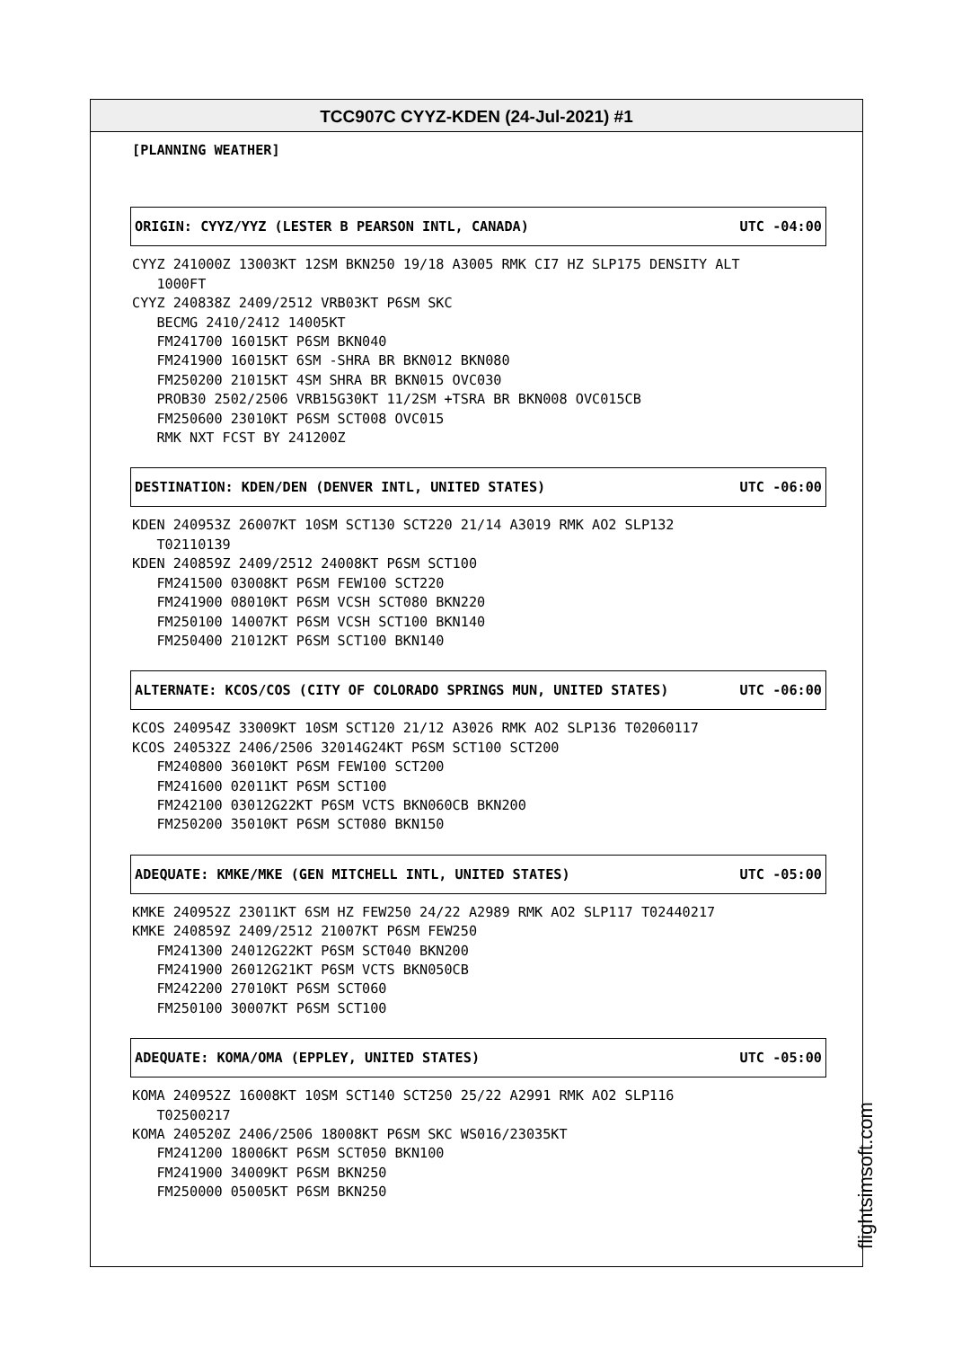TCC907C CYYZ-KDEN (24-Jul-2021) #1
[PLANNING WEATHER]
ORIGIN: CYYZ/YYZ (LESTER B PEARSON INTL, CANADA) UTC -04:00
CYYZ 241000Z 13003KT 12SM BKN250 19/18 A3005 RMK CI7 HZ SLP175 DENSITY ALT 1000FT CYYZ 240838Z 2409/2512 VRB03KT P6SM SKC BECMG 2410/2412 14005KT FM241700 16015KT P6SM BKN040 FM241900 16015KT 6SM -SHRA BR BKN012 BKN080 FM250200 21015KT 4SM SHRA BR BKN015 OVC030 PROB30 2502/2506 VRB15G30KT 11/2SM +TSRA BR BKN008 OVC015CB FM250600 23010KT P6SM SCT008 OVC015 RMK NXT FCST BY 241200Z
DESTINATION: KDEN/DEN (DENVER INTL, UNITED STATES) UTC -06:00
KDEN 240953Z 26007KT 10SM SCT130 SCT220 21/14 A3019 RMK AO2 SLP132 T02110139 KDEN 240859Z 2409/2512 24008KT P6SM SCT100 FM241500 03008KT P6SM FEW100 SCT220 FM241900 08010KT P6SM VCSH SCT080 BKN220 FM250100 14007KT P6SM VCSH SCT100 BKN140 FM250400 21012KT P6SM SCT100 BKN140
ALTERNATE: KCOS/COS (CITY OF COLORADO SPRINGS MUN, UNITED STATES) UTC -06:00
KCOS 240954Z 33009KT 10SM SCT120 21/12 A3026 RMK AO2 SLP136 T02060117 KCOS 240532Z 2406/2506 32014G24KT P6SM SCT100 SCT200 FM240800 36010KT P6SM FEW100 SCT200 FM241600 02011KT P6SM SCT100 FM242100 03012G22KT P6SM VCTS BKN060CB BKN200 FM250200 35010KT P6SM SCT080 BKN150
ADEQUATE: KMKE/MKE (GEN MITCHELL INTL, UNITED STATES) UTC -05:00
KMKE 240952Z 23011KT 6SM HZ FEW250 24/22 A2989 RMK AO2 SLP117 T02440217 KMKE 240859Z 2409/2512 21007KT P6SM FEW250 FM241300 24012G22KT P6SM SCT040 BKN200 FM241900 26012G21KT P6SM VCTS BKN050CB FM242200 27010KT P6SM SCT060 FM250100 30007KT P6SM SCT100
ADEQUATE: KOMA/OMA (EPPLEY, UNITED STATES) UTC -05:00
KOMA 240952Z 16008KT 10SM SCT140 SCT250 25/22 A2991 RMK AO2 SLP116 T02500217 KOMA 240520Z 2406/2506 18008KT P6SM SKC WS016/23035KT FM241200 18006KT P6SM SCT050 BKN100 FM241900 34009KT P6SM BKN250 FM250000 05005KT P6SM BKN250
flightsimsoft.com